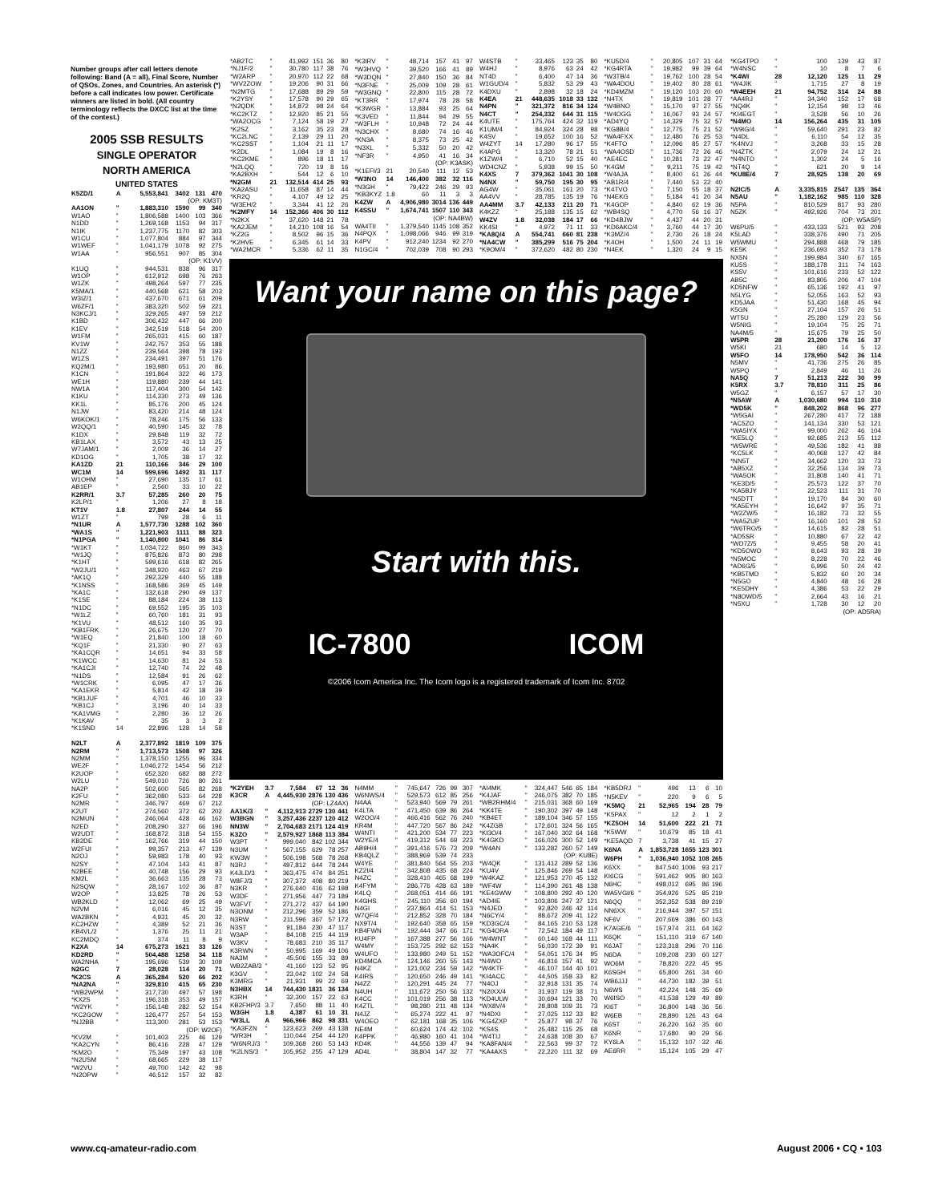Number groups after call letters denote following: Band (A = all), Final Score, Number of QSOs, Zones, and Countries. An asterisk (*) before a call indicates low power. Certificate winners are listed in bold. (All country terminology reflects the DXCC list at the time of the contest.)
2005 SSB RESULTS
SINGLE OPERATOR
NORTH AMERICA
UNITED STATES
| K5ZD/1 | A | 5,553,841 | 3402 | 131 | 470 |
| (OP: KM3T) | | | | | |
| AA1ON | " | 1,883,310 | 1590 | 99 | 340 |
| W1AO | " | 1,806,588 | 1400 | 103 | 366 |
| N1DD | " | 1,269,168 | 1153 | 94 | 317 |
| N1IK | " | 1,237,775 | 1170 | 82 | 303 |
| W1CU | " | 1,077,804 | 884 | 97 | 344 |
| W1WEF | " | 1,041,179 | 1078 | 92 | 275 |
| W1AA | " | 956,551 | 907 | 85 | 304 |
| (OP: K1VV) | | | | | |
| K1UQ | " | 944,531 | 838 | 96 | 317 |
| W1OP | " | 612,912 | 698 | 76 | 263 |
| W1ZK | " | 498,264 | 597 | 77 | 235 |
| K5MA/1 | " | 440,568 | 621 | 58 | 203 |
| W3IZ/1 | " | 437,670 | 671 | 61 | 209 |
| W6ZF/1 | " | 383,320 | 502 | 59 | 221 |
| N3KCJ/1 | " | 329,265 | 497 | 59 | 212 |
| K1BD | " | 306,432 | 447 | 66 | 200 |
| K1EV | " | 342,519 | 518 | 54 | 200 |
| W1FM | " | 265,031 | 415 | 60 | 187 |
| KV1W | " | 242,757 | 353 | 55 | 188 |
| N1ZZ | " | 239,564 | 398 | 78 | 193 |
| W1ZS | " | 234,491 | 397 | 51 | 176 |
| KQ2M/1 | " | 193,980 | 651 | 20 | 86 |
| K1CN | " | 191,864 | 322 | 46 | 173 |
| WE1H | " | 119,880 | 239 | 44 | 141 |
| NW1A | " | 117,404 | 300 | 54 | 142 |
| K1KU | " | 114,330 | 273 | 49 | 136 |
| KK1L | " | 85,176 | 200 | 45 | 124 |
| N1JW | " | 83,420 | 214 | 48 | 124 |
| W6KOK/1 | " | 78,246 | 175 | 56 | 133 |
| W2QQ/1 | " | 40,590 | 145 | 32 | 78 |
| K1DX | " | 29,848 | 119 | 32 | 72 |
| KB1LAX | " | 3,572 | 43 | 13 | 25 |
| W7JAM/1 | " | 2,009 | 36 | 14 | 27 |
| KD1OG | " | 1,705 | 38 | 17 | 32 |
| KA1ZD | 21 | 110,166 | 346 | 29 | 100 |
| WC1M | 14 | 599,696 | 1492 | 31 | 117 |
| W1OHM | " | 27,690 | 135 | 17 | 61 |
| AB1EP | " | 2,560 | 33 | 10 | 22 |
| K2RR/1 | 3.7 | 57,285 | 260 | 20 | 75 |
| K2LP/1 | " | 1,206 | 27 | 8 | 18 |
| KT1V | 1.8 | 27,807 | 244 | 14 | 55 |
| W1ZT | " | 799 | 28 | 6 | 11 |
| *N1UR | A | 1,577,730 | 1288 | 102 | 360 |
| *WA1S | " | 1,221,903 | 1111 | 88 | 323 |
| *N1PGA | " | 1,140,800 | 1041 | 86 | 314 |
| *W1KT | " | 1,034,722 | 860 | 99 | 343 |
| *W1JQ | " | 875,826 | 873 | 80 | 298 |
| *K1HT | " | 599,616 | 618 | 82 | 265 |
| *W2JU/1 | " | 348,920 | 463 | 67 | 219 |
| *AK1Q | " | 292,329 | 440 | 55 | 188 |
| *K1NSS | " | 168,586 | 369 | 45 | 149 |
| *KA1C | " | 132,618 | 290 | 49 | 137 |
| *K1SE | " | 88,184 | 224 | 38 | 113 |
| *N1DC | " | 69,552 | 195 | 35 | 103 |
| *W1LZ | " | 60,760 | 181 | 31 | 93 |
| *K1VU | " | 48,512 | 160 | 35 | 93 |
| *KB1FRK | " | 26,675 | 120 | 27 | 70 |
| *W1EQ | " | 21,840 | 100 | 18 | 60 |
| *KQ1F | " | 21,330 | 90 | 27 | 63 |
| *KA1CQR | " | 14,651 | 94 | 33 | 58 |
| *K1WCC | " | 14,630 | 81 | 24 | 53 |
| *KA1CJI | " | 12,740 | 74 | 22 | 48 |
| *N1DS | " | 12,584 | 91 | 26 | 62 |
| *W1CRK | " | 6,095 | 47 | 17 | 36 |
| *KA1EKR | " | 5,814 | 42 | 18 | 39 |
| *KB1JUF | " | 4,701 | 46 | 10 | 33 |
| *KB1CJ | " | 3,196 | 40 | 14 | 33 |
| *KA1VMG | " | 2,280 | 36 | 12 | 26 |
| *K1KAV | " | 35 | 3 | 3 | 2 |
| *K1SND | 14 | 22,896 | 128 | 14 | 58 |
| N2LT | A | 2,377,892 | 1819 | 109 | 375 |
| N2RM | " | 1,713,573 | 1508 | 97 | 326 |
| N2MM | " | 1,378,150 | 1255 | 96 | 334 |
| WE2F | " | 1,046,272 | 1454 | 56 | 212 |
| K2UOP | " | 652,320 | 682 | 88 | 272 |
| W2LU | " | 549,010 | 726 | 80 | 261 |
| NA2P | " | 502,600 | 565 | 82 | 268 |
| K2FU | " | 362,080 | 533 | 64 | 228 |
| N2MR | " | 346,797 | 469 | 67 | 212 |
| K2UT | " | 274,560 | 372 | 62 | 202 |
| N2MUN | " | 246,064 | 428 | 46 | 162 |
| N2ED | " | 208,290 | 327 | 66 | 196 |
| W2UDT | " | 168,872 | 318 | 54 | 155 |
| KB2DE | " | 162,766 | 319 | 44 | 150 |
| W2FUI | " | 99,357 | 213 | 47 | 139 |
| N2OJ | " | 59,983 | 178 | 40 | 93 |
| N2SY | " | 47,104 | 143 | 41 | 87 |
| N2BEE | " | 40,748 | 156 | 29 | 93 |
| KM2L | " | 36,663 | 135 | 28 | 73 |
| N2SQW | " | 28,167 | 102 | 36 | 87 |
| W2OP | " | 13,825 | 78 | 26 | 53 |
| WB2KLD | " | 12,062 | 69 | 25 | 49 |
| N2VM | " | 6,016 | 45 | 12 | 35 |
| WA2BKN | " | 4,931 | 45 | 20 | 32 |
| KC2HZW | " | 4,389 | 52 | 21 | 36 |
| KB4VL/2 | " | 1,376 | 25 | 11 | 21 |
| KC2MDQ | " | 374 | 11 | 8 | 9 |
| K2XA | 14 | 675,273 | 1621 | 33 | 126 |
| KD2RD | " | 504,488 | 1258 | 34 | 118 |
| WA2NHA | " | 195,696 | 539 | 30 | 109 |
| N2GC | 7 | 28,028 | 114 | 20 | 71 |
| *K2CS | A | 365,284 | 520 | 66 | 202 |
| *NA2NA | " | 329,810 | 415 | 65 | 230 |
| *WB2WPM | " | 317,730 | 497 | 57 | 198 |
| *KX2S | " | 196,318 | 353 | 49 | 157 |
| *W2YK | " | 156,148 | 282 | 52 | 154 |
| *KC2GOW | " | 126,477 | 257 | 54 | 153 |
| *NJ2BB | " | 113,300 | 281 | 53 | 153 |
| (OP: W2OF) | | | | | |
| *KV2M | " | 101,403 | 225 | 46 | 129 |
| *KA2CYN | " | 86,416 | 228 | 47 | 129 |
| *KM2O | " | 75,349 | 197 | 43 | 108 |
| *N2USM | " | 68,665 | 229 | 38 | 117 |
| *W2VU | " | 49,700 | 142 | 42 | 98 |
| *N2OPW | " | 46,512 | 157 | 32 | 82 |
| *AB2TC | " | 41,992 | 151 | 36 | 80 |
| *NJ1F/2 | " | 30,780 | 117 | 38 | 76 |
| *W2ARP | " | 20,970 | 112 | 22 | 68 |
| *WV2ZOW | " | 19,206 | 90 | 31 | 66 |
| *N2MTG | " | 17,688 | 89 | 29 | 59 |
| *K2YSY | " | 17,578 | 90 | 29 | 65 |
| *N2QDK | " | 14,872 | 98 | 24 | 64 |
| *KC2KTZ | " | 12,920 | 85 | 21 | 55 |
| *WA2OCG | " | 7,124 | 58 | 19 | 27 |
| *K2SZ | " | 3,162 | 35 | 23 | 28 |
| *KC2LNC | " | 2,139 | 29 | 11 | 20 |
| *KC2SST | " | 1,104 | 21 | 11 | 17 |
| *K2DL | " | 1,084 | 19 | 8 | 16 |
| *KC2KME | " | 896 | 18 | 11 | 17 |
| *N2LQQ | " | 720 | 19 | 8 | 16 |
| *KA2BXH | " | 544 | 12 | 6 | 10 |
| *N2GM | 21 | 132,514 | 414 | 25 | 93 |
| *KA2ASU | " | 11,658 | 87 | 14 | 44 |
| *KR2Q | " | 4,107 | 49 | 12 | 25 |
| *W3EH/2 | " | 3,344 | 41 | 12 | 26 |
| *K2MFY | 14 | 152,366 | 406 | 30 | 112 |
| *N2KX | " | 37,620 | 148 | 21 | 78 |
| *KA2JEM | " | 14,210 | 108 | 16 | 54 |
| *KZ2G | " | 8,502 | 96 | 15 | 36 |
| *K2HVE | " | 6,345 | 61 | 14 | 33 |
| *WA2MCR | " | 5,336 | 62 | 11 | 35 |
| *K3IRV | " | 48,714 | 157 | 41 | 97 |
| *W3HVQ | " | 39,520 | 166 | 41 | 89 |
| *W3DQN | " | 27,840 | 150 | 36 | 84 |
| *N3FNE | " | 25,009 | 109 | 28 | 61 |
| *W3GNQ | " | 22,800 | 115 | 28 | 72 |
| *KT3RR | " | 17,974 | 78 | 28 | 58 |
| *K3WGR | " | 13,884 | 93 | 25 | 64 |
| *K3VED | " | 11,844 | 94 | 29 | 55 |
| *W3FLH | " | 10,948 | 72 | 24 | 44 |
| *N3CHX | " | 8,680 | 74 | 16 | 46 |
| *KN3A | " | 8,375 | 73 | 25 | 42 |
| *N3XL | " | 5,332 | 50 | 20 | 42 |
| *NF3R | " | 4,950 | 41 | 16 | 34 |
| (OP: K3ASK) | | | | | |
| *K1EFI/3 | 21 | 20,540 | 111 | 12 | 53 |
| *W3NO | 14 | 146,400 | 382 | 32 | 116 |
| *N3GH | " | 79,422 | 246 | 29 | 93 |
| *KB3KYZ | 1.8 | 60 | 11 | 3 | 3 |
| K4ZW | A | 4,906,980 | 3014 | 136 | 449 |
| K4SSU | " | 1,674,741 | 1507 | 110 | 343 |
| (OP: NA4BW) | | | | | |
| WA4TII | " | 1,379,540 | 1145 | 108 | 352 |
| N4PQX | " | 1,098,066 | 946 | 99 | 319 |
| K4PV | " | 912,240 | 1234 | 92 | 270 |
| N1GC/4 | " | 702,039 | 708 | 90 | 293 |
| W4STB | " | 33,465 | 123 | 35 | 80 |
| W4HJ | " | 8,976 | 63 | 24 | 42 |
| NT4D | " | 6,400 | 47 | 14 | 36 |
| W1GUD/4 | " | 5,832 | 53 | 29 | 43 |
| K4DXU | " | 2,898 | 32 | 18 | 24 |
| K4EA | 21 | 448,635 | 1018 | 33 | 132 |
| N4PN | " | 321,372 | 816 | 34 | 124 |
| N4CT | " | 254,332 | 644 | 31 | 115 |
| K4UTE | " | 175,764 | 424 | 32 | 119 |
| K1UM/4 | " | 84,924 | 324 | 28 | 98 |
| K4SV | " | 19,652 | 100 | 16 | 52 |
| W4ZYT | 14 | 17,280 | 96 | 17 | 55 |
| K4APG | " | 13,320 | 78 | 21 | 51 |
| K1ZW/4 | " | 6,710 | 52 | 15 | 40 |
| WD4CNZ | " | 5,938 | 99 | 15 | 50 |
| K4XS | 7 | 379,362 | 1041 | 30 | 108 |
| N4NX | " | 59,750 | 195 | 30 | 95 |
| AG4W | " | 35,061 | 161 | 20 | 73 |
| AA4VV | " | 28,785 | 135 | 19 | 76 |
| AA4MM | 3.7 | 42,133 | 211 | 20 | 71 |
| K4KZZ | " | 25,188 | 135 | 15 | 62 |
| W4ZV | 1.8 | 32,038 | 184 | 17 | 66 |
| KK4SI | " | 4,972 | 71 | 11 | 33 |
| *KA8Q/4 | A | 554,741 | 660 | 81 | 238 |
| *NA4CW | " | 385,299 | 516 | 75 | 204 |
| *K9OM/4 | " | 372,620 | 482 | 80 | 230 |
| *KU5D/4 | " | 20,805 | 107 | 31 | 64 |
| *KG4RTA | " | 19,982 | 99 | 39 | 64 |
| *W3TB/4 | " | 19,762 | 100 | 28 | 54 |
| *WA4DOU | " | 19,402 | 80 | 28 | 61 |
| *KD4MZM | " | 19,120 | 103 | 20 | 60 |
| *N4TX | " | 19,819 | 101 | 28 | 77 |
| *W4BNO | " | 15,170 | 97 | 27 | 55 |
| *W4OGG | " | 16,067 | 93 | 24 | 57 |
| *AD4YQ | " | 14,329 | 75 | 32 | 57 |
| *KG8B/4 | " | 12,775 | 75 | 21 | 52 |
| *WA4FXX | " | 12,480 | 76 | 25 | 53 |
| *K4FTO | " | 12,096 | 85 | 27 | 57 |
| *WA4OSD | " | 11,736 | 72 | 26 | 46 |
| *AE4EC | " | 10,281 | 73 | 22 | 47 |
| *K4GM | " | 9,211 | 75 | 19 | 42 |
| *W4AJA | " | 8,400 | 61 | 26 | 44 |
| *AB1R/4 | " | 7,440 | 53 | 22 | 40 |
| *K4TVO | " | 7,150 | 55 | 18 | 37 |
| *N4EKG | " | 5,184 | 41 | 20 | 34 |
| *K4GOP | " | 4,840 | 62 | 19 | 36 |
| *WB4SQ | " | 4,770 | 56 | 16 | 37 |
| *KD4BJW | " | 4,437 | 44 | 20 | 31 |
| *KD6AKC/4 | " | 3,760 | 44 | 17 | 30 |
| *K3MZ/4 | " | 2,730 | 26 | 18 | 24 |
| *K4OH | " | 1,500 | 24 | 11 | 19 |
| *N4EK | " | 1,320 | 24 | 9 | 15 |
Want your name on this page?
Start with this.
IC-7800 ICOM
©2006 Icom America Inc. The Icom logo is a registered trademark of Icom Inc. 8702
| *K2YEH | 3.7 | 7,584 | 67 | 12 | 36 |
| K3CR | A | 4,445,930 | 2876 | 130 | 436 |
| (OP: LZ4AX) | | | | | |
| AA1K/3 | " | 4,112,913 | 2729 | 130 | 441 |
| W3BGN | " | 3,257,436 | 2237 | 120 | 412 |
| NN3W | " | 2,704,683 | 2171 | 124 | 419 |
| K3ZO | " | 2,579,927 | 1868 | 113 | 384 |
| W3PT | " | 999,040 | 842 | 102 | 344 |
| N3UM | " | 567,155 | 629 | 78 | 257 |
| KW3W | " | 506,198 | 568 | 78 | 268 |
| N3RJ | " | 497,812 | 644 | 78 | 244 |
| K4JLD/3 | " | 363,475 | 474 | 84 | 251 |
| W8FJ/3 | " | 307,372 | 408 | 80 | 219 |
| N3KR | " | 276,640 | 416 | 62 | 198 |
| W3DF | " | 271,956 | 447 | 73 | 189 |
| W3FVT | " | 271,272 | 437 | 64 | 190 |
| N3ONM | " | 212,296 | 359 | 52 | 186 |
| N3RW | " | 211,596 | 367 | 57 | 172 |
| N3ST | " | 91,184 | 230 | 47 | 117 |
| W3AP | " | 84,108 | 215 | 44 | 119 |
| W3KV | " | 78,683 | 210 | 35 | 117 |
| K3RWN | " | 50,995 | 169 | 49 | 106 |
| NA3M | " | 45,506 | 155 | 33 | 89 |
| WB2ZAB/3 | " | 41,160 | 123 | 52 | 95 |
| K3GV | " | 23,042 | 102 | 24 | 58 |
| K3MRG | " | 21,931 | 99 | 22 | 69 |
| N3HBX | 14 | 744,430 | 1831 | 36 | 134 |
| K3RH | " | 32,300 | 157 | 22 | 63 |
| KB2FHP/3 | 3.7 | 7,650 | 88 | 11 | 40 |
| W3GH | 1.8 | 4,387 | 61 | 10 | 31 |
| *W3LL | A | 966,966 | 862 | 98 | 331 |
| *KA3FZN | " | 123,623 | 269 | 43 | 138 |
| *WR3H | " | 110,044 | 254 | 44 | 120 |
| *W6NRJ/3 | " | 109,368 | 260 | 53 | 143 |
| *K2LNS/3 | " | 105,952 | 255 | 47 | 129 |
| N4MM | " | 745,647 | 726 | 99 | 307 |
| W6NWS/4 | " | 529,573 | 612 | 85 | 256 |
| N4AA | " | 523,940 | 569 | 79 | 261 |
| K4LTA | " | 471,450 | 639 | 86 | 264 |
| W2OO/4 | " | 466,416 | 562 | 76 | 240 |
| KR4M | " | 447,720 | 567 | 86 | 242 |
| W4NTI | " | 421,200 | 534 | 77 | 223 |
| W2YE/4 | " | 419,312 | 544 | 69 | 223 |
| AB9H/4 | " | 391,416 | 576 | 73 | 209 |
| KB4QLZ | " | 388,969 | 539 | 74 | 233 |
| W4YE | " | 381,840 | 564 | 55 | 203 |
| KZ2I/4 | " | 342,808 | 435 | 68 | 224 |
| N4ZC | " | 328,410 | 465 | 68 | 199 |
| K4FYM | " | 286,776 | 428 | 63 | 189 |
| K4LQ | " | 268,051 | 414 | 66 | 191 |
| K4GHS | " | 245,110 | 356 | 60 | 194 |
| N4GI | " | 237,864 | 414 | 51 | 153 |
| W7QF/4 | " | 212,852 | 328 | 70 | 184 |
| NX9T/4 | " | 192,640 | 358 | 65 | 159 |
| KB4FWN | " | 192,444 | 347 | 66 | 171 |
| KU4FP | " | 167,388 | 277 | 56 | 166 |
| W4MY | " | 153,725 | 292 | 62 | 153 |
| W4UFO | " | 133,980 | 249 | 51 | 152 |
| KD4MCA | " | 124,146 | 260 | 55 | 143 |
| N4KZ | " | 121,002 | 234 | 59 | 142 |
| K4IRS | " | 120,650 | 246 | 49 | 141 |
| N4ZZ | " | 120,291 | 445 | 24 | 77 |
| N4UH | " | 111,672 | 250 | 56 | 132 |
| K4CC | " | 101,019 | 256 | 38 | 113 |
| K4ZTL | " | 98,280 | 211 | 48 | 134 |
| N4JZ | " | 65,274 | 222 | 41 | 97 |
| W4OEO | " | 62,181 | 168 | 35 | 106 |
| NE4M | " | 60,624 | 174 | 42 | 102 |
| K4PPK | " | 46,980 | 160 | 41 | 104 |
| KD4K | " | 44,556 | 139 | 47 | 94 |
| AD4L | " | 38,804 | 147 | 32 | 77 |
| *AI4MK | " | 324,447 | 546 | 65 | 184 |
| *K4JAF | " | 246,075 | 382 | 70 | 185 |
| *WB2RHM/4 | " | 215,031 | 368 | 60 | 169 |
| *KK4TE | " | 190,302 | 397 | 49 | 148 |
| *KB4ET | " | 189,104 | 346 | 57 | 155 |
| *K4ZGB | " | 172,601 | 324 | 56 | 165 |
| *KI3O/4 | " | 167,040 | 302 | 64 | 168 |
| *K4GKD | " | 166,026 | 300 | 52 | 149 |
| *W4AN | " | 133,282 | 260 | 57 | 149 |
| (OP: KU8E) | | | | | |
| *W4QK | " | 131,412 | 289 | 52 | 136 |
| *KU4V | " | 125,846 | 269 | 54 | 148 |
| *W4KAZ | " | 121,953 | 270 | 45 | 132 |
| *WF4W | " | 114,390 | 261 | 48 | 138 |
| *KE4GWW | " | 108,800 | 292 | 40 | 120 |
| *AD4IE | " | 103,806 | 247 | 37 | 121 |
| *N4JED | " | 92,820 | 246 | 42 | 114 |
| *N6CY/4 | " | 88,672 | 209 | 41 | 122 |
| *KD3GC/4 | " | 84,165 | 210 | 53 | 128 |
| *KG4ORA | " | 72,542 | 184 | 49 | 117 |
| *W4WNT | " | 60,140 | 168 | 44 | 111 |
| *NA4K | " | 56,030 | 172 | 39 | 91 |
| *WA3OFC/4 | " | 54,051 | 176 | 34 | 95 |
| *N4WO | " | 46,816 | 157 | 41 | 92 |
| *W4KTF | " | 46,107 | 144 | 40 | 101 |
| *KI4ACC | " | 44,505 | 158 | 33 | 82 |
| *N4OJ | " | 32,918 | 131 | 35 | 74 |
| *N2IXX/4 | " | 31,937 | 119 | 38 | 71 |
| *KD4ULW | " | 30,694 | 121 | 33 | 70 |
| *WX8V/4 | " | 28,808 | 109 | 31 | 73 |
| *N4DXI | " | 27,025 | 112 | 33 | 82 |
| *KG4ZXP | " | 25,877 | 98 | 37 | 76 |
| *KS4S | " | 25,482 | 115 | 25 | 68 |
| *W4TIJ | " | 24,638 | 108 | 30 | 67 |
| *KA8FAN/4 | " | 22,563 | 99 | 37 | 72 |
| *KA4AXS | " | 22,220 | 111 | 32 | 69 |
| *KB5DRJ | " | 496 | 13 | 6 | 10 |
| *N5KEV | " | 220 | 9 | 6 | 5 |
| *K5MQ | 21 | 52,965 | 194 | 28 | 79 |
| *K5PAX | " | 12 | 2 | 1 | 2 |
| *KZ5OH | 14 | 51,600 | 222 | 21 | 71 |
| *K5WW | " | 10,679 | 85 | 18 | 41 |
| *KE5AQD | 7 | 3,738 | 41 | 15 | 27 |
| K6NA | A | 1,853,728 | 1655 | 123 | 301 |
| W6PH | " | 1,036,940 | 1052 | 108 | 265 |
| K6XX | " | 847,540 | 1006 | 93 | 217 |
| KI6CG | " | 591,462 | 905 | 80 | 163 |
| N6HC | " | 498,012 | 695 | 86 | 196 |
| WA5VGI/6 | " | 354,926 | 525 | 85 | 219 |
| N6QQ | " | 352,352 | 538 | 89 | 219 |
| NN6XX | " | 216,944 | 397 | 57 | 151 |
| NF6V | " | 207,669 | 386 | 60 | 143 |
| K7AGE/6 | " | 157,974 | 311 | 64 | 162 |
| K6QK | " | 151,110 | 319 | 67 | 140 |
| K6JAT | " | 123,318 | 296 | 70 | 116 |
| N6DA | " | 109,208 | 230 | 60 | 127 |
| WO6M | " | 78,820 | 222 | 45 | 95 |
| K6SGH | " | 65,800 | 261 | 34 | 60 |
| WB6JJJ | " | 44,730 | 182 | 39 | 51 |
| N6WS | " | 42,224 | 148 | 35 | 69 |
| W6ISO | " | 41,538 | 129 | 49 | 89 |
| KI6T | " | 36,800 | 148 | 36 | 56 |
| W6EB | " | 28,890 | 126 | 43 | 64 |
| K6ST | " | 26,220 | 162 | 35 | 60 |
| K6NR | " | 17,680 | 90 | 29 | 56 |
| KY6LA | " | 15,132 | 107 | 32 | 46 |
| AE6RR | " | 15,124 | 105 | 29 | 47 |
| *KG4TPO | " | 100 | 139 | 43 | 87 |
| *W4NSC | " | 10 | 8 | 7 | 6 |
| *K4WI | 28 | 12,120 | 125 | 11 | 29 |
| *W4JIK | " | 1,715 | 27 | 8 | 19 |
| *W4EEH | 21 | 94,752 | 314 | 24 | 88 |
| *AA4RJ | " | 34,340 | 152 | 17 | 68 |
| *NQ4K | " | 12,154 | 98 | 13 | 46 |
| *KI4EGT | " | 3,528 | 56 | 10 | 26 |
| *N4MO | 14 | 156,264 | 435 | 31 | 105 |
| *W9IG/4 | " | 59,640 | 291 | 23 | 82 |
| *N4DL | " | 6,110 | 54 | 12 | 35 |
| *K4NVJ | " | 3,268 | 33 | 15 | 28 |
| *N4ZTK | " | 2,079 | 24 | 12 | 21 |
| *N4NTO | " | 1,302 | 24 | 5 | 16 |
| *NT4Q | " | 621 | 20 | 9 | 14 |
| *KU8E/4 | 7 | 28,925 | 138 | 20 | 69 |
| N2IC/5 | A | 3,335,815 | 2547 | 135 | 364 |
| N5AU | " | 1,182,162 | 985 | 110 | 328 |
| N5PA | " | 810,529 | 817 | 93 | 280 |
| N5ZK | " | 492,926 | 704 | 73 | 201 |
| (OP: W5ASP) | | | | | |
| W6PU/5 | " | 433,133 | 521 | 93 | 208 |
| K5LAD | " | 338,376 | 490 | 71 | 205 |
| W5WMU | " | 294,888 | 468 | 79 | 185 |
| KE5K | " | 236,693 | 352 | 73 | 178 |
| NX5N | " | 199,984 | 340 | 67 | 165 |
| KU5S | " | 188,178 | 311 | 74 | 163 |
| KS5V | " | 101,616 | 233 | 52 | 122 |
| AB5C | " | 83,805 | 206 | 47 | 104 |
| KD5NFW | " | 65,136 | 192 | 41 | 97 |
| N5LYG | " | 52,055 | 163 | 52 | 93 |
| KD5JAA | " | 51,430 | 168 | 45 | 94 |
| K5GN | " | 27,104 | 157 | 26 | 51 |
| WT5U | " | 25,280 | 129 | 23 | 56 |
| W5NIG | " | 19,104 | 75 | 25 | 71 |
| NA4M/5 | " | 15,675 | 79 | 25 | 50 |
| W5PR | 28 | 21,200 | 176 | 16 | 37 |
| W5KI | 21 | 680 | 14 | 5 | 12 |
| W5FO | 14 | 178,950 | 542 | 36 | 114 |
| N5MV | " | 41,736 | 275 | 26 | 85 |
| W5PQ | " | 2,849 | 46 | 11 | 26 |
| NA5Q | 7 | 51,213 | 222 | 30 | 99 |
| K5RX | 3.7 | 78,810 | 311 | 25 | 86 |
| W5GZ | " | 6,157 | 57 | 17 | 30 |
| *N5AW | A | 1,030,680 | 994 | 110 | 310 |
| *WD5K | " | 848,202 | 868 | 96 | 277 |
| *W5GAI | " | 267,280 | 417 | 72 | 188 |
| *AC5ZO | " | 141,134 | 330 | 53 | 121 |
| *WA5IYX | " | 99,000 | 262 | 46 | 104 |
| *KE5LQ | " | 92,685 | 213 | 55 | 112 |
| *W5WRE | " | 49,536 | 182 | 41 | 88 |
| *KC5LK | " | 40,068 | 127 | 42 | 84 |
| *NN5T | " | 34,662 | 120 | 33 | 73 |
| *AB5XZ | " | 32,256 | 134 | 39 | 73 |
| *WA5OK | " | 31,808 | 140 | 41 | 71 |
| *KE3D/5 | " | 25,573 | 122 | 37 | 70 |
| *KA5BJY | " | 22,523 | 111 | 31 | 70 |
| *N5DTT | " | 19,170 | 84 | 30 | 60 |
| *KA5EYH | " | 16,642 | 97 | 35 | 71 |
| *W2ZW/5 | " | 16,182 | 73 | 32 | 55 |
| *WA5ZUP | " | 16,160 | 101 | 28 | 52 |
| *W6TRO/5 | " | 14,615 | 82 | 28 | 51 |
| *AD5SR | " | 10,880 | 67 | 22 | 42 |
| *WD7Z/5 | " | 9,455 | 58 | 20 | 41 |
| *KD5OWO | " | 8,643 | 93 | 28 | 39 |
| *N5MOC | " | 8,228 | 70 | 22 | 46 |
| *AD6G/5 | " | 6,996 | 50 | 24 | 42 |
| *KB5TMD | " | 5,832 | 60 | 20 | 34 |
| *N5GO | " | 4,840 | 48 | 16 | 28 |
| *KE5DHY | " | 4,386 | 53 | 22 | 29 |
| *N8OWD/5 | " | 2,664 | 43 | 16 | 21 |
| *N5XU | " | 1,728 | 30 | 12 | 20 |
| (OP: AD5RA) | | | | | |
www.cq-amateur-radio.com August 2006 • CQ • 103